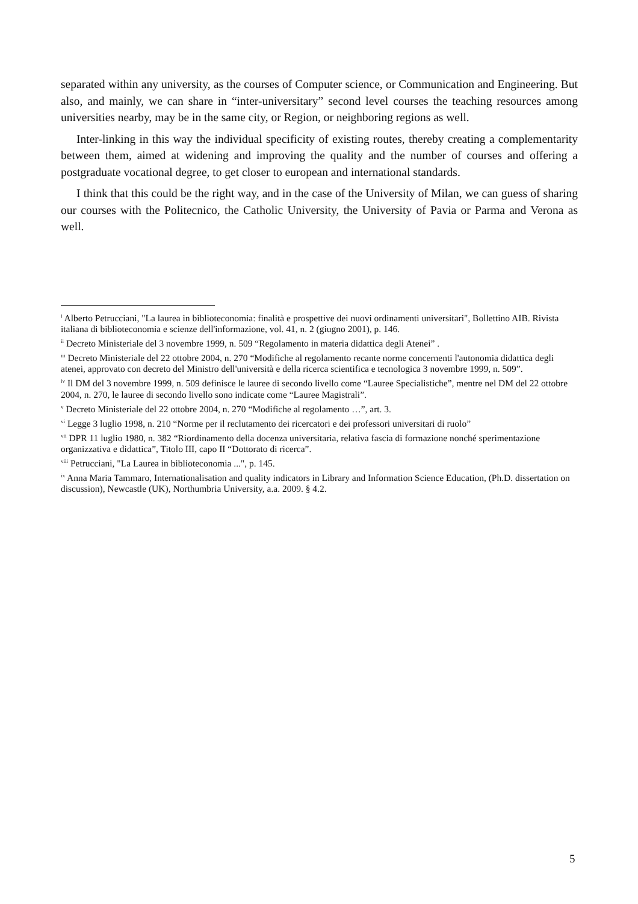separated within any university, as the courses of Computer science, or Communication and Engineering. But also, and mainly, we can share in “inter-universitary” second level courses the teaching resources among universities nearby, may be in the same city, or Region, or neighboring regions as well.
Inter-linking in this way the individual specificity of existing routes, thereby creating a complementarity between them, aimed at widening and improving the quality and the number of courses and offering a postgraduate vocational degree, to get closer to european and international standards.
I think that this could be the right way, and in the case of the University of Milan, we can guess of sharing our courses with the Politecnico, the Catholic University, the University of Pavia or Parma and Verona as well.
<sup>i</sup> Alberto Petrucciani, "La laurea in biblioteconomia: finalità e prospettive dei nuovi ordinamenti universitari", Bollettino AIB. Rivista italiana di biblioteconomia e scienze dell'informazione, vol. 41, n. 2 (giugno 2001), p. 146.
<sup>ii</sup> Decreto Ministeriale del 3 novembre 1999, n. 509 “Regolamento in materia didattica degli Atenei” .
<sup>iii</sup> Decreto Ministeriale del 22 ottobre 2004, n. 270 “Modifiche al regolamento recante norme concernenti l'autonomia didattica degli atenei, approvato con decreto del Ministro dell'università e della ricerca scientifica e tecnologica 3 novembre 1999, n. 509”.
<sup>iv</sup> Il DM del 3 novembre 1999, n. 509 definisce le lauree di secondo livello come “Lauree Specialistiche”, mentre nel DM del 22 ottobre 2004, n. 270, le lauree di secondo livello sono indicate come “Lauree Magistrali”.
<sup>v</sup> Decreto Ministeriale del 22 ottobre 2004, n. 270 “Modifiche al regolamento …”, art. 3.
<sup>vi</sup> Legge 3 luglio 1998, n. 210 “Norme per il reclutamento dei ricercatori e dei professori universitari di ruolo”
<sup>vii</sup> DPR 11 luglio 1980, n. 382 “Riordinamento della docenza universitaria, relativa fascia di formazione nonché sperimentazione organizzativa e didattica”, Titolo III, capo II “Dottorato di ricerca”.
<sup>viii</sup> Petrucciani, "La Laurea in biblioteconomia ...", p. 145.
<sup>ix</sup> Anna Maria Tammaro, Internationalisation and quality indicators in Library and Information Science Education, (Ph.D. dissertation on discussion), Newcastle (UK), Northumbria University, a.a. 2009. § 4.2.
5